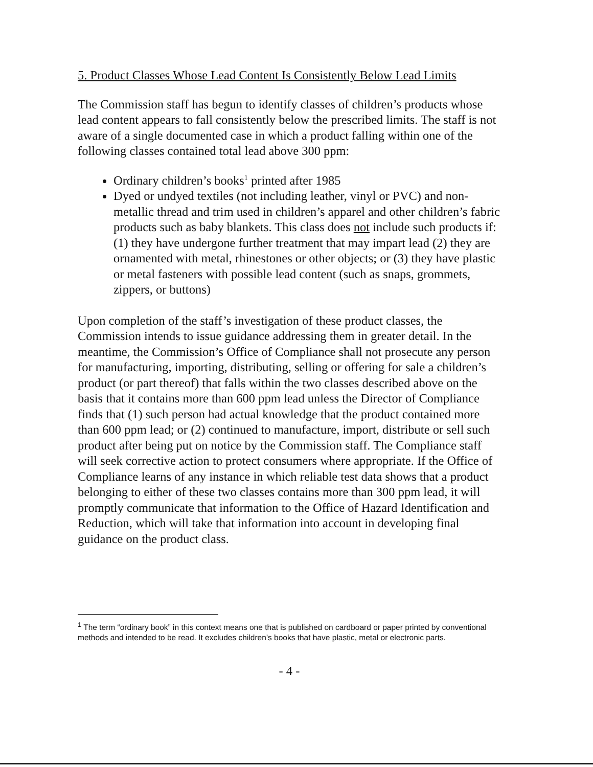5. Product Classes Whose Lead Content Is Consistently Below Lead Limits
The Commission staff has begun to identify classes of children’s products whose lead content appears to fall consistently below the prescribed limits. The staff is not aware of a single documented case in which a product falling within one of the following classes contained total lead above 300 ppm:
Ordinary children’s books<sup>1</sup> printed after 1985
Dyed or undyed textiles (not including leather, vinyl or PVC) and non-metallic thread and trim used in children’s apparel and other children’s fabric products such as baby blankets. This class does not include such products if: (1) they have undergone further treatment that may impart lead (2) they are ornamented with metal, rhinestones or other objects; or (3) they have plastic or metal fasteners with possible lead content (such as snaps, grommets, zippers, or buttons)
Upon completion of the staff’s investigation of these product classes, the Commission intends to issue guidance addressing them in greater detail. In the meantime, the Commission’s Office of Compliance shall not prosecute any person for manufacturing, importing, distributing, selling or offering for sale a children’s product (or part thereof) that falls within the two classes described above on the basis that it contains more than 600 ppm lead unless the Director of Compliance finds that (1) such person had actual knowledge that the product contained more than 600 ppm lead; or (2) continued to manufacture, import, distribute or sell such product after being put on notice by the Commission staff. The Compliance staff will seek corrective action to protect consumers where appropriate. If the Office of Compliance learns of any instance in which reliable test data shows that a product belonging to either of these two classes contains more than 300 ppm lead, it will promptly communicate that information to the Office of Hazard Identification and Reduction, which will take that information into account in developing final guidance on the product class.
<sup>1</sup> The term “ordinary book” in this context means one that is published on cardboard or paper printed by conventional methods and intended to be read. It excludes children’s books that have plastic, metal or electronic parts.
- 4 -